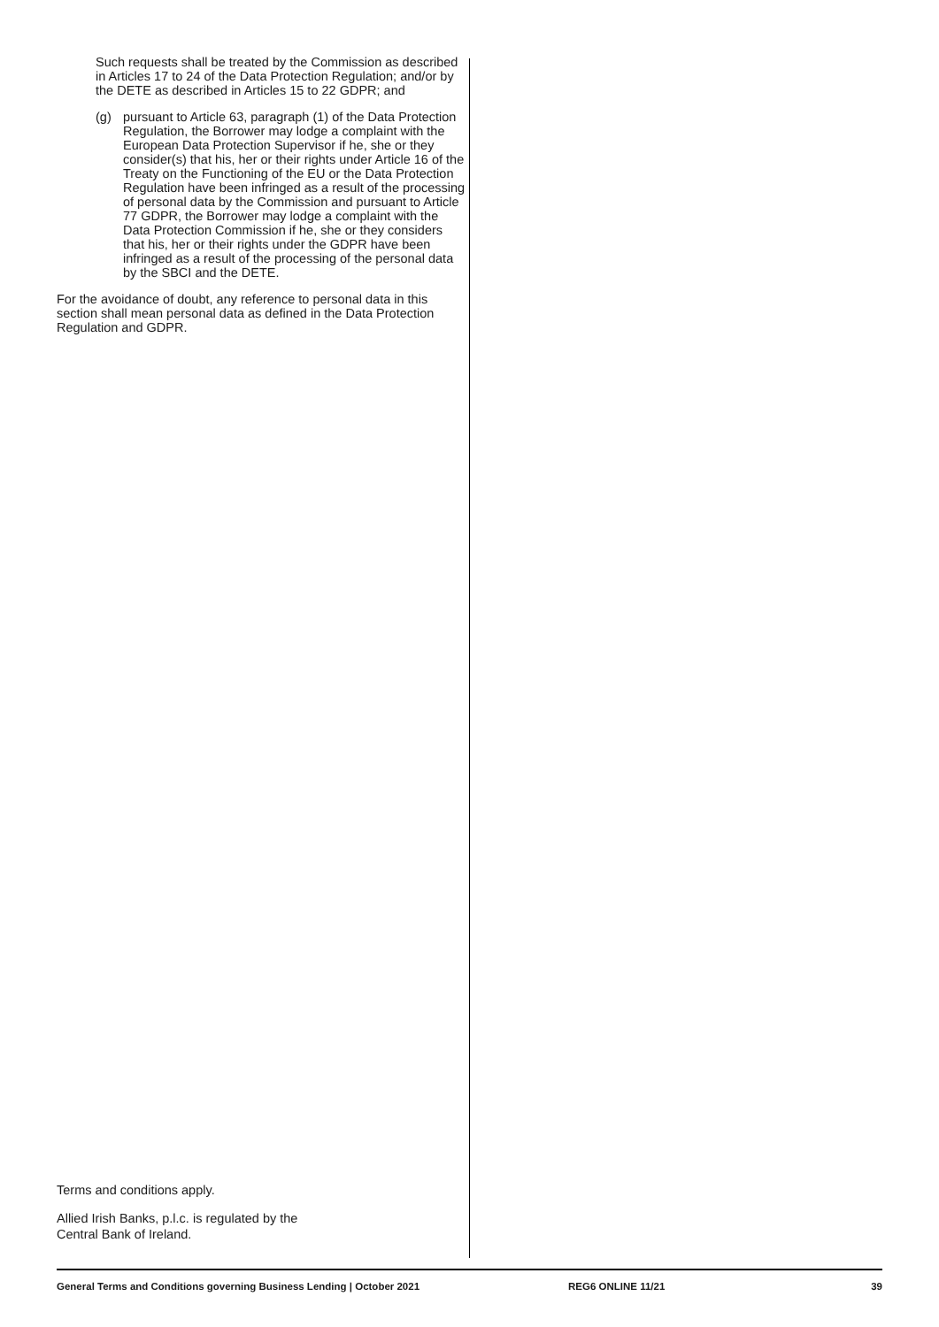Such requests shall be treated by the Commission as described in Articles 17 to 24 of the Data Protection Regulation; and/or by the DETE as described in Articles 15 to 22 GDPR; and
(g) pursuant to Article 63, paragraph (1) of the Data Protection Regulation, the Borrower may lodge a complaint with the European Data Protection Supervisor if he, she or they consider(s) that his, her or their rights under Article 16 of the Treaty on the Functioning of the EU or the Data Protection Regulation have been infringed as a result of the processing of personal data by the Commission and pursuant to Article 77 GDPR, the Borrower may lodge a complaint with the Data Protection Commission if he, she or they considers that his, her or their rights under the GDPR have been infringed as a result of the processing of the personal data by the SBCI and the DETE.
For the avoidance of doubt, any reference to personal data in this section shall mean personal data as defined in the Data Protection Regulation and GDPR.
Terms and conditions apply.
Allied Irish Banks, p.l.c. is regulated by the
Central Bank of Ireland.
General Terms and Conditions governing Business Lending | October 2021 REG6 ONLINE 11/21 39